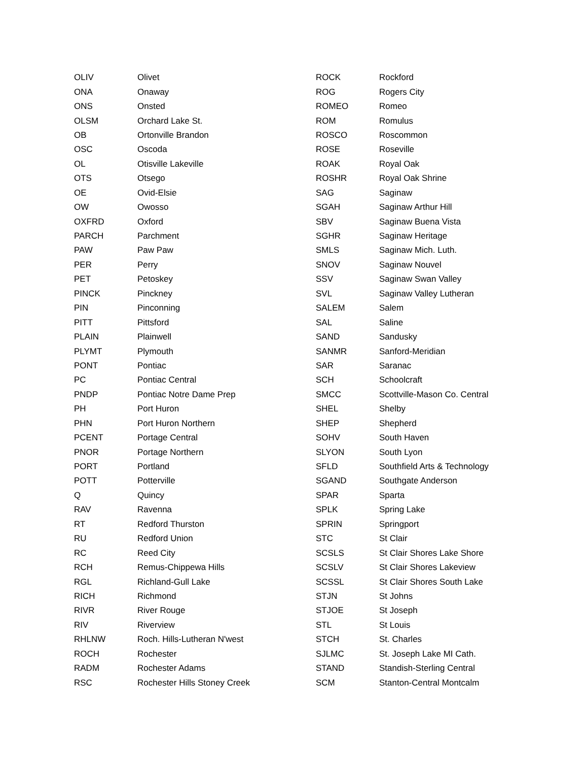| OLIV | Olivet |
| ONA | Onaway |
| ONS | Onsted |
| OLSM | Orchard Lake St. |
| OB | Ortonville Brandon |
| OSC | Oscoda |
| OL | Otisville Lakeville |
| OTS | Otsego |
| OE | Ovid-Elsie |
| OW | Owosso |
| OXFRD | Oxford |
| PARCH | Parchment |
| PAW | Paw Paw |
| PER | Perry |
| PET | Petoskey |
| PINCK | Pinckney |
| PIN | Pinconning |
| PITT | Pittsford |
| PLAIN | Plainwell |
| PLYMT | Plymouth |
| PONT | Pontiac |
| PC | Pontiac Central |
| PNDP | Pontiac Notre Dame Prep |
| PH | Port Huron |
| PHN | Port Huron Northern |
| PCENT | Portage Central |
| PNOR | Portage Northern |
| PORT | Portland |
| POTT | Potterville |
| Q | Quincy |
| RAV | Ravenna |
| RT | Redford Thurston |
| RU | Redford Union |
| RC | Reed City |
| RCH | Remus-Chippewa Hills |
| RGL | Richland-Gull Lake |
| RICH | Richmond |
| RIVR | River Rouge |
| RIV | Riverview |
| RHLNW | Roch. Hills-Lutheran N'west |
| ROCH | Rochester |
| RADM | Rochester Adams |
| RSC | Rochester Hills Stoney Creek |
| ROCK | Rockford |
| ROG | Rogers City |
| ROMEO | Romeo |
| ROM | Romulus |
| ROSCO | Roscommon |
| ROSE | Roseville |
| ROAK | Royal Oak |
| ROSHR | Royal Oak Shrine |
| SAG | Saginaw |
| SGAH | Saginaw Arthur Hill |
| SBV | Saginaw Buena Vista |
| SGHR | Saginaw Heritage |
| SMLS | Saginaw Mich. Luth. |
| SNOV | Saginaw Nouvel |
| SSV | Saginaw Swan Valley |
| SVL | Saginaw Valley Lutheran |
| SALEM | Salem |
| SAL | Saline |
| SAND | Sandusky |
| SANMR | Sanford-Meridian |
| SAR | Saranac |
| SCH | Schoolcraft |
| SMCC | Scottville-Mason Co. Central |
| SHEL | Shelby |
| SHEP | Shepherd |
| SOHV | South Haven |
| SLYON | South Lyon |
| SFLD | Southfield Arts & Technology |
| SGAND | Southgate Anderson |
| SPAR | Sparta |
| SPLK | Spring Lake |
| SPRIN | Springport |
| STC | St Clair |
| SCSLS | St Clair Shores Lake Shore |
| SCSLV | St Clair Shores Lakeview |
| SCSSL | St Clair Shores South Lake |
| STJN | St Johns |
| STJOE | St Joseph |
| STL | St Louis |
| STCH | St. Charles |
| SJLMC | St. Joseph Lake MI Cath. |
| STAND | Standish-Sterling Central |
| SCM | Stanton-Central Montcalm |